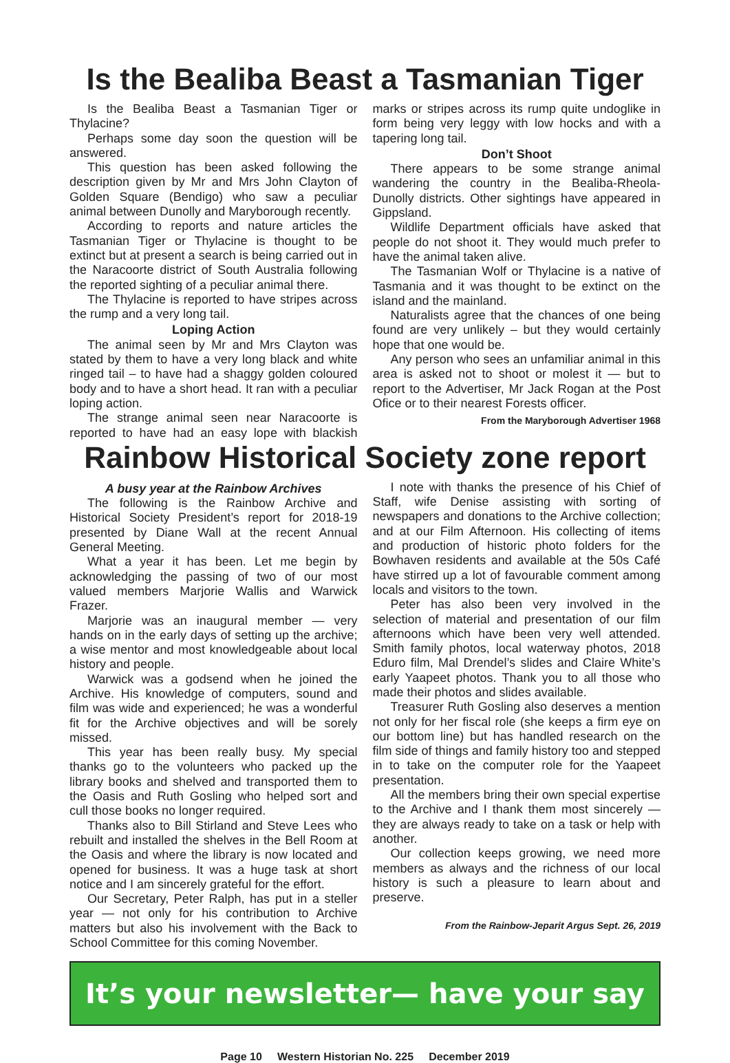Is the Bealiba Beast a Tasmanian Tiger
Is the Bealiba Beast a Tasmanian Tiger or Thylacine?
Perhaps some day soon the question will be answered.
This question has been asked following the description given by Mr and Mrs John Clayton of Golden Square (Bendigo) who saw a peculiar animal between Dunolly and Maryborough recently.
According to reports and nature articles the Tasmanian Tiger or Thylacine is thought to be extinct but at present a search is being carried out in the Naracoorte district of South Australia following the reported sighting of a peculiar animal there.
The Thylacine is reported to have stripes across the rump and a very long tail.
Loping Action
The animal seen by Mr and Mrs Clayton was stated by them to have a very long black and white ringed tail – to have had a shaggy golden coloured body and to have a short head. It ran with a peculiar loping action.
The strange animal seen near Naracoorte is reported to have had an easy lope with blackish marks or stripes across its rump quite undoglike in form being very leggy with low hocks and with a tapering long tail.
Don’t Shoot
There appears to be some strange animal wandering the country in the Bealiba-Rheola-Dunolly districts. Other sightings have appeared in Gippsland.
Wildlife Department officials have asked that people do not shoot it. They would much prefer to have the animal taken alive.
The Tasmanian Wolf or Thylacine is a native of Tasmania and it was thought to be extinct on the island and the mainland.
Naturalists agree that the chances of one being found are very unlikely – but they would certainly hope that one would be.
Any person who sees an unfamiliar animal in this area is asked not to shoot or molest it — but to report to the Advertiser, Mr Jack Rogan at the Post Ofice or to their nearest Forests officer.
From the Maryborough Advertiser 1968
Rainbow Historical Society zone report
A busy year at the Rainbow Archives
The following is the Rainbow Archive and Historical Society President’s report for 2018-19 presented by Diane Wall at the recent Annual General Meeting.
What a year it has been. Let me begin by acknowledging the passing of two of our most valued members Marjorie Wallis and Warwick Frazer.
Marjorie was an inaugural member — very hands on in the early days of setting up the archive; a wise mentor and most knowledgeable about local history and people.
Warwick was a godsend when he joined the Archive. His knowledge of computers, sound and film was wide and experienced; he was a wonderful fit for the Archive objectives and will be sorely missed.
This year has been really busy. My special thanks go to the volunteers who packed up the library books and shelved and transported them to the Oasis and Ruth Gosling who helped sort and cull those books no longer required.
Thanks also to Bill Stirland and Steve Lees who rebuilt and installed the shelves in the Bell Room at the Oasis and where the library is now located and opened for business. It was a huge task at short notice and I am sincerely grateful for the effort.
Our Secretary, Peter Ralph, has put in a steller year — not only for his contribution to Archive matters but also his involvement with the Back to School Committee for this coming November.
I note with thanks the presence of his Chief of Staff, wife Denise assisting with sorting of newspapers and donations to the Archive collection; and at our Film Afternoon. His collecting of items and production of historic photo folders for the Bowhaven residents and available at the 50s Café have stirred up a lot of favourable comment among locals and visitors to the town.
Peter has also been very involved in the selection of material and presentation of our film afternoons which have been very well attended. Smith family photos, local waterway photos, 2018 Eduro film, Mal Drendel’s slides and Claire White’s early Yaapeet photos. Thank you to all those who made their photos and slides available.
Treasurer Ruth Gosling also deserves a mention not only for her fiscal role (she keeps a firm eye on our bottom line) but has handled research on the film side of things and family history too and stepped in to take on the computer role for the Yaapeet presentation.
All the members bring their own special expertise to the Archive and I thank them most sincerely — they are always ready to take on a task or help with another.
Our collection keeps growing, we need more members as always and the richness of our local history is such a pleasure to learn about and preserve.
From the Rainbow-Jeparit Argus Sept. 26, 2019
It’s your newsletter— have your say
Page 10 Western Historian No. 225 December 2019